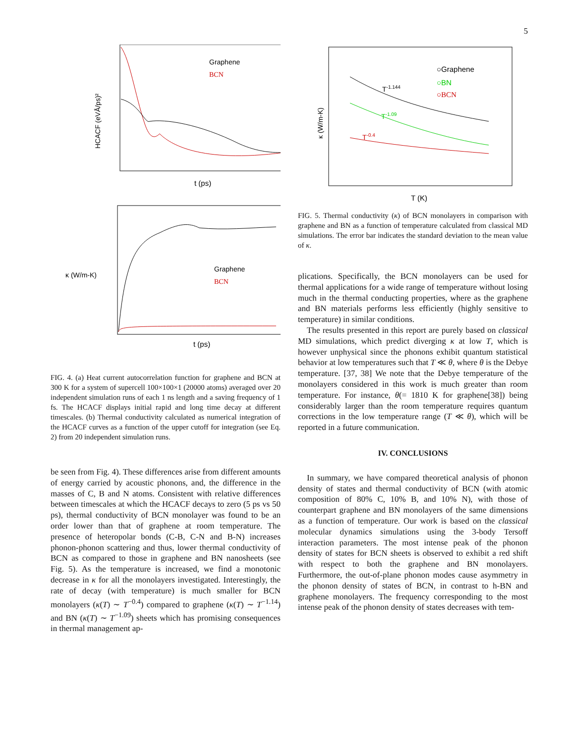5
HCACF (eVÅ/ps)²
Graphene
BCN
t (ps)
κ (W/m-K)
Graphene
BCN
t (ps)
FIG. 4. (a) Heat current autocorrelation function for graphene and BCN at 300 K for a system of supercell 100×100×1 (20000 atoms) averaged over 20 independent simulation runs of each 1 ns length and a saving frequency of 1 fs. The HCACF displays initial rapid and long time decay at different timescales. (b) Thermal conductivity calculated as numerical integration of the HCACF curves as a function of the upper cutoff for integration (see Eq. 2) from 20 independent simulation runs.
be seen from Fig. 4). These differences arise from different amounts of energy carried by acoustic phonons, and, the difference in the masses of C, B and N atoms. Consistent with relative differences between timescales at which the HCACF decays to zero (5 ps vs 50 ps), thermal conductivity of BCN monolayer was found to be an order lower than that of graphene at room temperature. The presence of heteropolar bonds (C-B, C-N and B-N) increases phonon-phonon scattering and thus, lower thermal conductivity of BCN as compared to those in graphene and BN nanosheets (see Fig. 5). As the temperature is increased, we find a monotonic decrease in κ for all the monolayers investigated. Interestingly, the rate of decay (with temperature) is much smaller for BCN monolayers (κ(T) ∼ T<sup>−0.4</sup>) compared to graphene (κ(T) ∼ T<sup>−1.14</sup>) and BN (κ(T) ∼ T<sup>−1.09</sup>) sheets which has promising consequences in thermal management ap-
κ (W/m-K)
○Graphene
○BN
○BCN
T-1.144
T-1.09
T-0.4
T (K)
FIG. 5. Thermal conductivity (κ) of BCN monolayers in comparison with graphene and BN as a function of temperature calculated from classical MD simulations. The error bar indicates the standard deviation to the mean value of κ.
plications. Specifically, the BCN monolayers can be used for thermal applications for a wide range of temperature without losing much in the thermal conducting properties, where as the graphene and BN materials performs less efficiently (highly sensitive to temperature) in similar conditions.
The results presented in this report are purely based on classical MD simulations, which predict diverging κ at low T, which is however unphysical since the phonons exhibit quantum statistical behavior at low temperatures such that T ≪ θ, where θ is the Debye temperature. [37, 38] We note that the Debye temperature of the monolayers considered in this work is much greater than room temperature. For instance, θ(= 1810 K for graphene[38]) being considerably larger than the room temperature requires quantum corrections in the low temperature range (T ≪ θ), which will be reported in a future communication.
IV. CONCLUSIONS
In summary, we have compared theoretical analysis of phonon density of states and thermal conductivity of BCN (with atomic composition of 80% C, 10% B, and 10% N), with those of counterpart graphene and BN monolayers of the same dimensions as a function of temperature. Our work is based on the classical molecular dynamics simulations using the 3-body Tersoff interaction parameters. The most intense peak of the phonon density of states for BCN sheets is observed to exhibit a red shift with respect to both the graphene and BN monolayers. Furthermore, the out-of-plane phonon modes cause asymmetry in the phonon density of states of BCN, in contrast to h-BN and graphene monolayers. The frequency corresponding to the most intense peak of the phonon density of states decreases with tem-